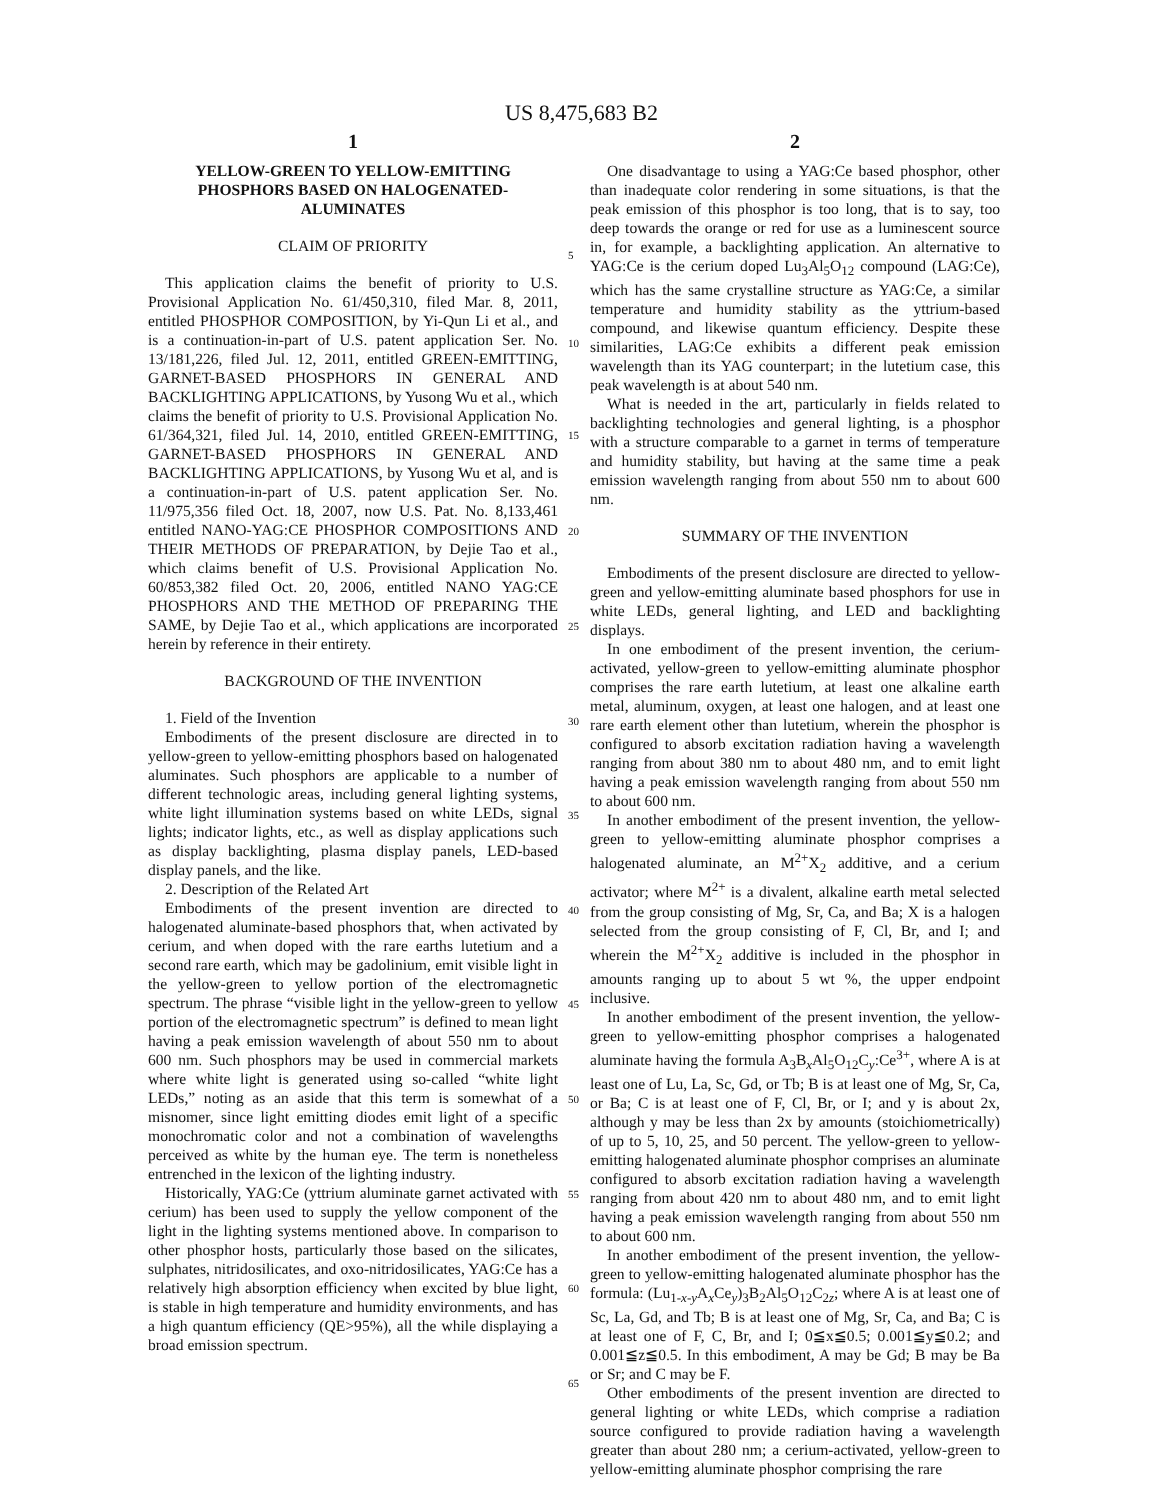US 8,475,683 B2
1
YELLOW-GREEN TO YELLOW-EMITTING PHOSPHORS BASED ON HALOGENATED-ALUMINATES
CLAIM OF PRIORITY
This application claims the benefit of priority to U.S. Provisional Application No. 61/450,310, filed Mar. 8, 2011, entitled PHOSPHOR COMPOSITION, by Yi-Qun Li et al., and is a continuation-in-part of U.S. patent application Ser. No. 13/181,226, filed Jul. 12, 2011, entitled GREEN-EMITTING, GARNET-BASED PHOSPHORS IN GENERAL AND BACKLIGHTING APPLICATIONS, by Yusong Wu et al., which claims the benefit of priority to U.S. Provisional Application No. 61/364,321, filed Jul. 14, 2010, entitled GREEN-EMITTING, GARNET-BASED PHOSPHORS IN GENERAL AND BACKLIGHTING APPLICATIONS, by Yusong Wu et al, and is a continuation-in-part of U.S. patent application Ser. No. 11/975,356 filed Oct. 18, 2007, now U.S. Pat. No. 8,133,461 entitled NANO-YAG:CE PHOSPHOR COMPOSITIONS AND THEIR METHODS OF PREPARATION, by Dejie Tao et al., which claims benefit of U.S. Provisional Application No. 60/853,382 filed Oct. 20, 2006, entitled NANO YAG:CE PHOSPHORS AND THE METHOD OF PREPARING THE SAME, by Dejie Tao et al., which applications are incorporated herein by reference in their entirety.
BACKGROUND OF THE INVENTION
1. Field of the Invention
Embodiments of the present disclosure are directed in to yellow-green to yellow-emitting phosphors based on halogenated aluminates. Such phosphors are applicable to a number of different technologic areas, including general lighting systems, white light illumination systems based on white LEDs, signal lights; indicator lights, etc., as well as display applications such as display backlighting, plasma display panels, LED-based display panels, and the like.
2. Description of the Related Art
Embodiments of the present invention are directed to halogenated aluminate-based phosphors that, when activated by cerium, and when doped with the rare earths lutetium and a second rare earth, which may be gadolinium, emit visible light in the yellow-green to yellow portion of the electromagnetic spectrum. The phrase “visible light in the yellow-green to yellow portion of the electromagnetic spectrum” is defined to mean light having a peak emission wavelength of about 550 nm to about 600 nm. Such phosphors may be used in commercial markets where white light is generated using so-called “white light LEDs,” noting as an aside that this term is somewhat of a misnomer, since light emitting diodes emit light of a specific monochromatic color and not a combination of wavelengths perceived as white by the human eye. The term is nonetheless entrenched in the lexicon of the lighting industry.
Historically, YAG:Ce (yttrium aluminate garnet activated with cerium) has been used to supply the yellow component of the light in the lighting systems mentioned above. In comparison to other phosphor hosts, particularly those based on the silicates, sulphates, nitridosilicates, and oxo-nitridosilicates, YAG:Ce has a relatively high absorption efficiency when excited by blue light, is stable in high temperature and humidity environments, and has a high quantum efficiency (QE>95%), all the while displaying a broad emission spectrum.
2
One disadvantage to using a YAG:Ce based phosphor, other than inadequate color rendering in some situations, is that the peak emission of this phosphor is too long, that is to say, too deep towards the orange or red for use as a luminescent source in, for example, a backlighting application. An alternative to YAG:Ce is the cerium doped Lu<sub>3</sub>Al<sub>5</sub>O<sub>12</sub> compound (LAG:Ce), which has the same crystalline structure as YAG:Ce, a similar temperature and humidity stability as the yttrium-based compound, and likewise quantum efficiency. Despite these similarities, LAG:Ce exhibits a different peak emission wavelength than its YAG counterpart; in the lutetium case, this peak wavelength is at about 540 nm.
What is needed in the art, particularly in fields related to backlighting technologies and general lighting, is a phosphor with a structure comparable to a garnet in terms of temperature and humidity stability, but having at the same time a peak emission wavelength ranging from about 550 nm to about 600 nm.
SUMMARY OF THE INVENTION
Embodiments of the present disclosure are directed to yellow-green and yellow-emitting aluminate based phosphors for use in white LEDs, general lighting, and LED and backlighting displays.
In one embodiment of the present invention, the cerium-activated, yellow-green to yellow-emitting aluminate phosphor comprises the rare earth lutetium, at least one alkaline earth metal, aluminum, oxygen, at least one halogen, and at least one rare earth element other than lutetium, wherein the phosphor is configured to absorb excitation radiation having a wavelength ranging from about 380 nm to about 480 nm, and to emit light having a peak emission wavelength ranging from about 550 nm to about 600 nm.
In another embodiment of the present invention, the yellow-green to yellow-emitting aluminate phosphor comprises a halogenated aluminate, an M<sup>2+</sup>X<sub>2</sub> additive, and a cerium activator; where M<sup>2+</sup> is a divalent, alkaline earth metal selected from the group consisting of Mg, Sr, Ca, and Ba; X is a halogen selected from the group consisting of F, Cl, Br, and I; and wherein the M<sup>2+</sup>X<sub>2</sub> additive is included in the phosphor in amounts ranging up to about 5 wt %, the upper endpoint inclusive.
In another embodiment of the present invention, the yellow-green to yellow-emitting phosphor comprises a halogenated aluminate having the formula A<sub>3</sub>B<sub>x</sub>Al<sub>5</sub>O<sub>12</sub>C<sub>y</sub>:Ce<sup>3+</sup>, where A is at least one of Lu, La, Sc, Gd, or Tb; B is at least one of Mg, Sr, Ca, or Ba; C is at least one of F, Cl, Br, or I; and y is about 2x, although y may be less than 2x by amounts (stoichiometrically) of up to 5, 10, 25, and 50 percent. The yellow-green to yellow-emitting halogenated aluminate phosphor comprises an aluminate configured to absorb excitation radiation having a wavelength ranging from about 420 nm to about 480 nm, and to emit light having a peak emission wavelength ranging from about 550 nm to about 600 nm.
In another embodiment of the present invention, the yellow-green to yellow-emitting halogenated aluminate phosphor has the formula: (Lu<sub>1-x-y</sub>A<sub>x</sub>Ce<sub>y</sub>)<sub>3</sub>B<sub>2</sub>Al<sub>5</sub>O<sub>12</sub>C<sub>2z</sub>; where A is at least one of Sc, La, Gd, and Tb; B is at least one of Mg, Sr, Ca, and Ba; C is at least one of F, C, Br, and I; 0≦x≦0.5; 0.001≦y≦0.2; and 0.001≦z≦0.5. In this embodiment, A may be Gd; B may be Ba or Sr; and C may be F.
Other embodiments of the present invention are directed to general lighting or white LEDs, which comprise a radiation source configured to provide radiation having a wavelength greater than about 280 nm; a cerium-activated, yellow-green to yellow-emitting aluminate phosphor comprising the rare
5
10
15
20
25
30
35
40
45
50
55
60
65